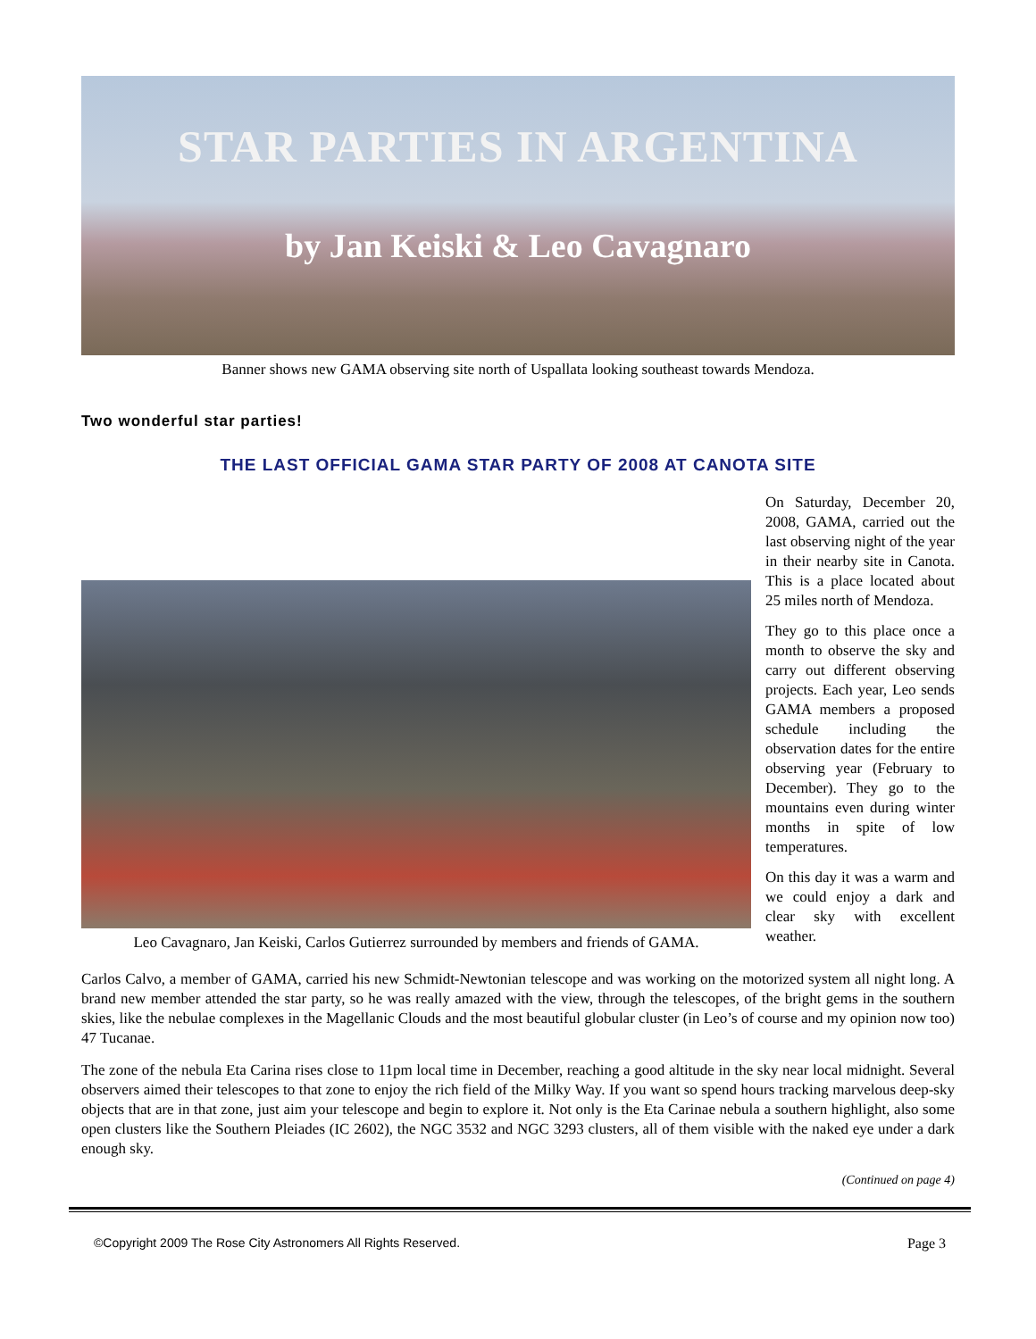STAR PARTIES IN ARGENTINA
by Jan Keiski & Leo Cavagnaro
Banner shows new GAMA observing site north of Uspallata looking southeast towards Mendoza.
Two wonderful star parties!
THE LAST OFFICIAL GAMA STAR PARTY OF 2008 AT CANOTA SITE
Leo Cavagnaro, Jan Keiski, Carlos Gutierrez surrounded by members and friends of GAMA.
On Saturday, December 20, 2008, GAMA, carried out the last observing night of the year in their nearby site in Canota. This is a place located about 25 miles north of Mendoza.
They go to this place once a month to observe the sky and carry out different observing projects. Each year, Leo sends GAMA members a proposed schedule including the observation dates for the entire observing year (February to December). They go to the mountains even during winter months in spite of low temperatures.
On this day it was a warm and we could enjoy a dark and clear sky with excellent weather.
Carlos Calvo, a member of GAMA, carried his new Schmidt-Newtonian telescope and was working on the motorized system all night long. A brand new member attended the star party, so he was really amazed with the view, through the telescopes, of the bright gems in the southern skies, like the nebulae complexes in the Magellanic Clouds and the most beautiful globular cluster (in Leo’s of course and my opinion now too) 47 Tucanae.
The zone of the nebula Eta Carina rises close to 11pm local time in December, reaching a good altitude in the sky near local midnight. Several observers aimed their telescopes to that zone to enjoy the rich field of the Milky Way. If you want so spend hours tracking marvelous deep-sky objects that are in that zone, just aim your telescope and begin to explore it. Not only is the Eta Carinae nebula a southern highlight, also some open clusters like the Southern Pleiades (IC 2602), the NGC 3532 and NGC 3293 clusters, all of them visible with the naked eye under a dark enough sky.
(Continued on page 4)
©Copyright 2009 The Rose City Astronomers All Rights Reserved. Page 3